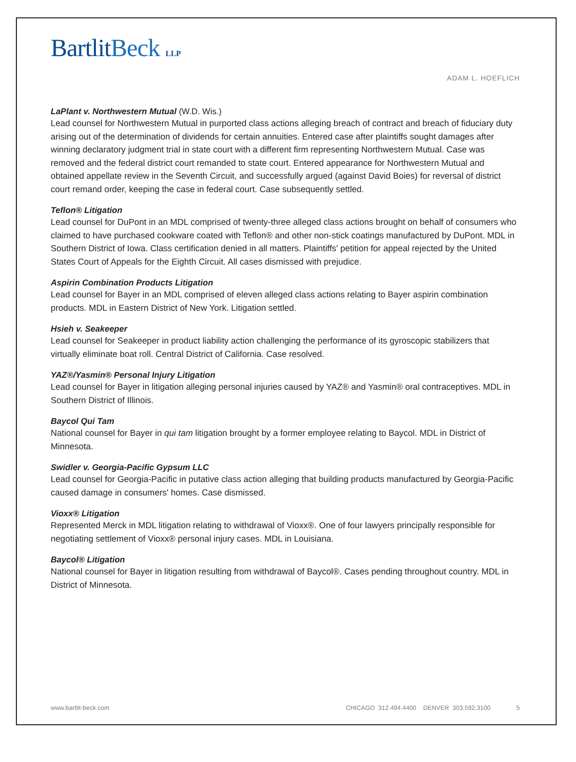BartlitBeck LLP
ADAM L. HOEFLICH
LaPlant v. Northwestern Mutual (W.D. Wis.)
Lead counsel for Northwestern Mutual in purported class actions alleging breach of contract and breach of fiduciary duty arising out of the determination of dividends for certain annuities. Entered case after plaintiffs sought damages after winning declaratory judgment trial in state court with a different firm representing Northwestern Mutual. Case was removed and the federal district court remanded to state court. Entered appearance for Northwestern Mutual and obtained appellate review in the Seventh Circuit, and successfully argued (against David Boies) for reversal of district court remand order, keeping the case in federal court. Case subsequently settled.
Teflon® Litigation
Lead counsel for DuPont in an MDL comprised of twenty-three alleged class actions brought on behalf of consumers who claimed to have purchased cookware coated with Teflon® and other non-stick coatings manufactured by DuPont. MDL in Southern District of Iowa. Class certification denied in all matters. Plaintiffs' petition for appeal rejected by the United States Court of Appeals for the Eighth Circuit. All cases dismissed with prejudice.
Aspirin Combination Products Litigation
Lead counsel for Bayer in an MDL comprised of eleven alleged class actions relating to Bayer aspirin combination products. MDL in Eastern District of New York. Litigation settled.
Hsieh v. Seakeeper
Lead counsel for Seakeeper in product liability action challenging the performance of its gyroscopic stabilizers that virtually eliminate boat roll. Central District of California. Case resolved.
YAZ®/Yasmin® Personal Injury Litigation
Lead counsel for Bayer in litigation alleging personal injuries caused by YAZ® and Yasmin® oral contraceptives. MDL in Southern District of Illinois.
Baycol Qui Tam
National counsel for Bayer in qui tam litigation brought by a former employee relating to Baycol. MDL in District of Minnesota.
Swidler v. Georgia-Pacific Gypsum LLC
Lead counsel for Georgia-Pacific in putative class action alleging that building products manufactured by Georgia-Pacific caused damage in consumers' homes. Case dismissed.
Vioxx® Litigation
Represented Merck in MDL litigation relating to withdrawal of Vioxx®. One of four lawyers principally responsible for negotiating settlement of Vioxx® personal injury cases. MDL in Louisiana.
Baycol® Litigation
National counsel for Bayer in litigation resulting from withdrawal of Baycol®. Cases pending throughout country. MDL in District of Minnesota.
www.bartlit-beck.com CHICAGO 312.494.4400 DENVER 303.592.3100 5